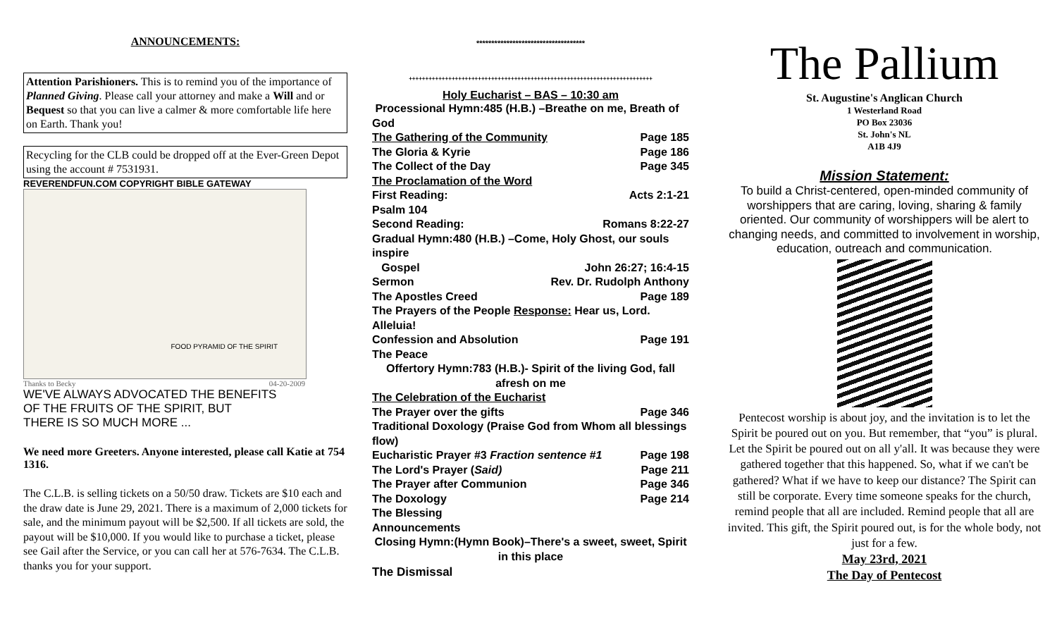ANNOUNCEMENTS:
Attention Parishioners. This is to remind you of the importance of Planned Giving. Please call your attorney and make a Will and or Bequest so that you can live a calmer & more comfortable life here on Earth. Thank you!
Recycling for the CLB could be dropped off at the Ever-Green Depot using the account # 7531931.
REVERENDFUN.COM COPYRIGHT BIBLE GATEWAY
FOOD PYRAMID OF THE SPIRIT
Thanks to Becky 04-20-2009
WE'VE ALWAYS ADVOCATED THE BENEFITS
OF THE FRUITS OF THE SPIRIT, BUT
THERE IS SO MUCH MORE ...
We need more Greeters. Anyone interested, please call Katie at 754 1316.
The C.L.B. is selling tickets on a 50/50 draw. Tickets are $10 each and the draw date is June 29, 2021. There is a maximum of 2,000 tickets for sale, and the minimum payout will be $2,500. If all tickets are sold, the payout will be $10,000. If you would like to purchase a ticket, please see Gail after the Service, or you can call her at 576-7634. The C.L.B. thanks you for your support.
************************************
++++++++++++++++++++++++++++++++++++++++++++++++++++++++++++++++++++++++++
Holy Eucharist – BAS – 10:30 am
Processional Hymn:485 (H.B.) –Breathe on me, Breath of God
The Gathering of the Community Page 185
The Gloria & Kyrie Page 186
The Collect of the Day Page 345
The Proclamation of the Word
First Reading: Acts 2:1-21
Psalm 104
Second Reading: Romans 8:22-27
Gradual Hymn:480 (H.B.) –Come, Holy Ghost, our souls inspire
Gospel John 26:27; 16:4-15
Sermon Rev. Dr. Rudolph Anthony
The Apostles Creed Page 189
The Prayers of the People Response: Hear us, Lord. Alleluia!
Confession and Absolution Page 191
The Peace
Offertory Hymn:783 (H.B.)- Spirit of the living God, fall afresh on me
The Celebration of the Eucharist
The Prayer over the gifts Page 346
Traditional Doxology (Praise God from Whom all blessings flow)
Eucharistic Prayer #3 Fraction sentence #1 Page 198
The Lord's Prayer (Said) Page 211
The Prayer after Communion Page 346
The Doxology Page 214
The Blessing
Announcements
Closing Hymn:(Hymn Book)–There's a sweet, sweet, Spirit in this place
The Dismissal
The Pallium
St. Augustine's Anglican Church
1 Westerland Road
PO Box 23036
St. John's NL
A1B 4J9
Mission Statement:
To build a Christ-centered, open-minded community of worshippers that are caring, loving, sharing & family oriented. Our community of worshippers will be alert to changing needs, and committed to involvement in worship, education, outreach and communication.
Pentecost worship is about joy, and the invitation is to let the Spirit be poured out on you. But remember, that “you” is plural. Let the Spirit be poured out on all y'all. It was because they were gathered together that this happened. So, what if we can't be gathered? What if we have to keep our distance? The Spirit can still be corporate. Every time someone speaks for the church, remind people that all are included. Remind people that all are invited. This gift, the Spirit poured out, is for the whole body, not just for a few.
May 23rd, 2021
The Day of Pentecost